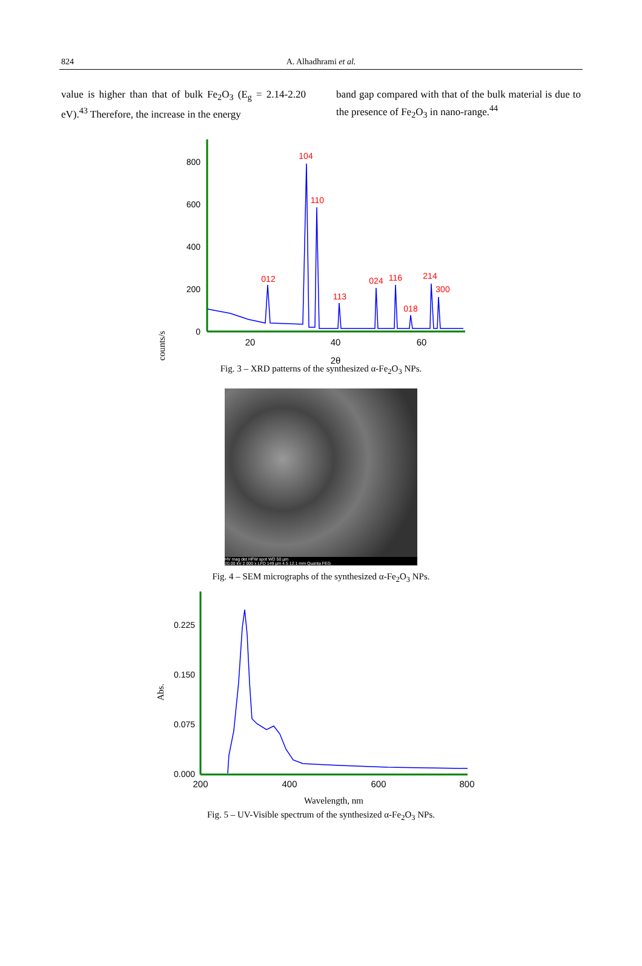824
A. Alhadhrami et al.
value is higher than that of bulk Fe<sub>2</sub>O<sub>3</sub> (E<sub>g</sub> = 2.14-2.20 eV).<sup>43</sup> Therefore, the increase in the energy
band gap compared with that of the bulk material is due to the presence of Fe<sub>2</sub>O<sub>3</sub> in nano-range.<sup>44</sup>
counts/s
800
600
400
200
0
20
40
60
2θ
012
104
110
113
024
116
018
214
300
Fig. 3 – XRD patterns of the synthesized α-Fe<sub>2</sub>O<sub>3</sub> NPs.
HV mag det HFW spot WD 50 µm
20.00 kV 2 000 x LFD 149 µm 4.5 12.1 mm Quanta FEG
Fig. 4 – SEM micrographs of the synthesized α-Fe<sub>2</sub>O<sub>3</sub> NPs.
Abs.
0.225
0.150
0.075
0.000
200
400
600
800
Wavelength, nm
Fig. 5 – UV-Visible spectrum of the synthesized α-Fe<sub>2</sub>O<sub>3</sub> NPs.